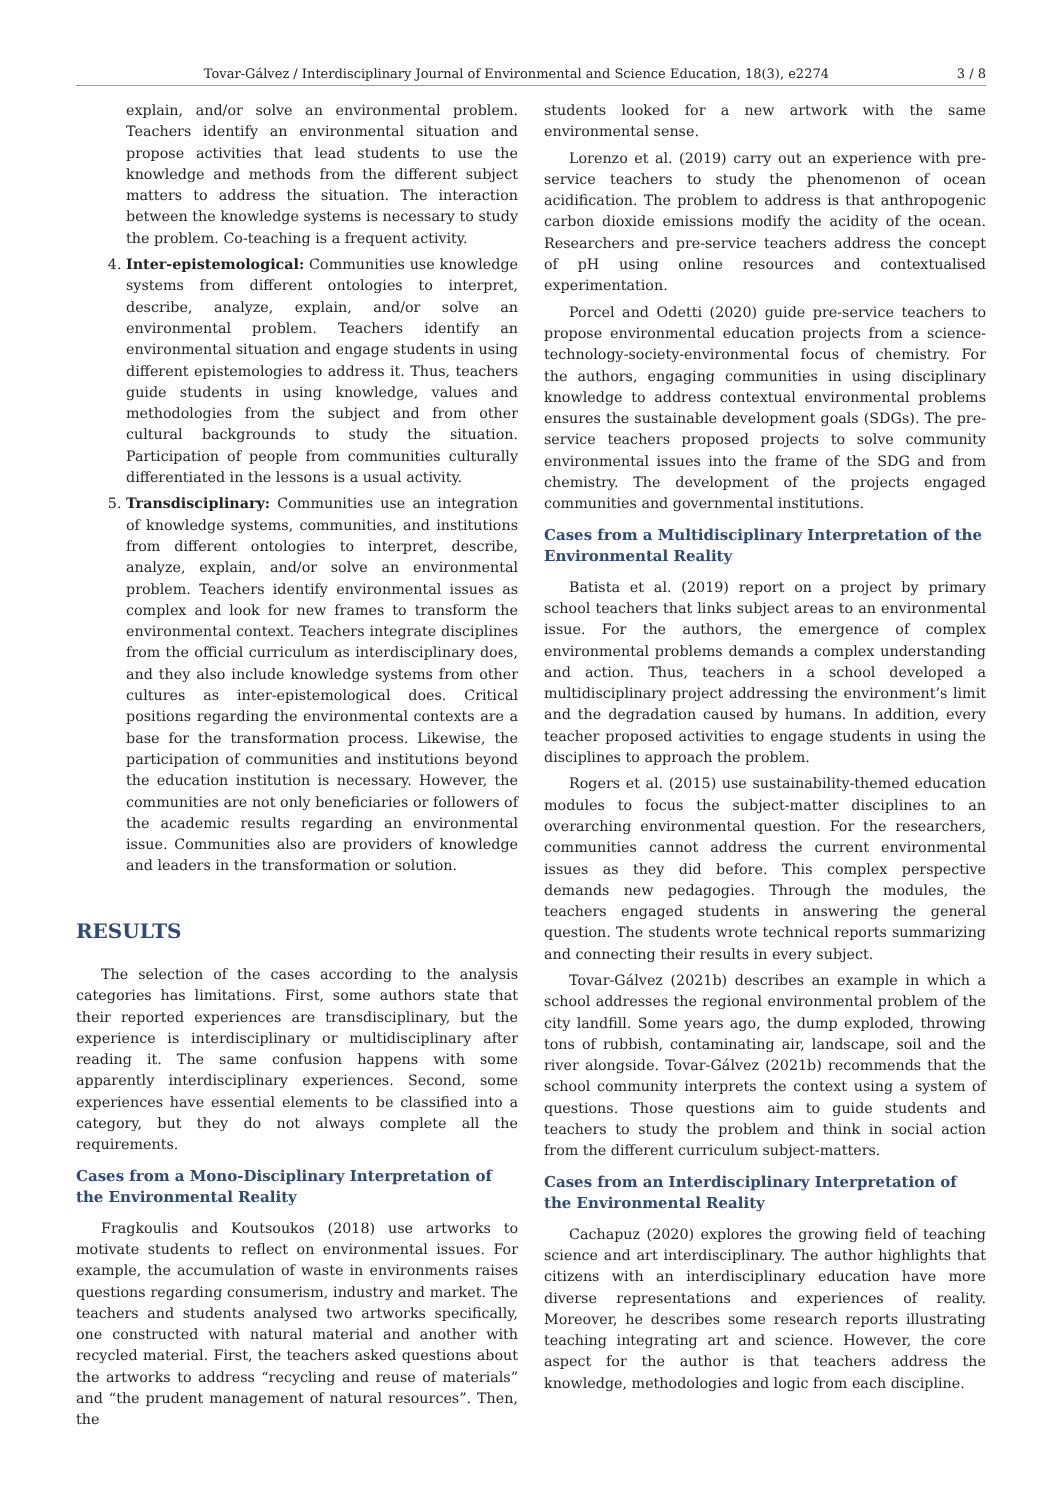Tovar-Gálvez / Interdisciplinary Journal of Environmental and Science Education, 18(3), e2274 3 / 8
explain, and/or solve an environmental problem. Teachers identify an environmental situation and propose activities that lead students to use the knowledge and methods from the different subject matters to address the situation. The interaction between the knowledge systems is necessary to study the problem. Co-teaching is a frequent activity.
4. Inter-epistemological: Communities use knowledge systems from different ontologies to interpret, describe, analyze, explain, and/or solve an environmental problem. Teachers identify an environmental situation and engage students in using different epistemologies to address it. Thus, teachers guide students in using knowledge, values and methodologies from the subject and from other cultural backgrounds to study the situation. Participation of people from communities culturally differentiated in the lessons is a usual activity.
5. Transdisciplinary: Communities use an integration of knowledge systems, communities, and institutions from different ontologies to interpret, describe, analyze, explain, and/or solve an environmental problem. Teachers identify environmental issues as complex and look for new frames to transform the environmental context. Teachers integrate disciplines from the official curriculum as interdisciplinary does, and they also include knowledge systems from other cultures as inter-epistemological does. Critical positions regarding the environmental contexts are a base for the transformation process. Likewise, the participation of communities and institutions beyond the education institution is necessary. However, the communities are not only beneficiaries or followers of the academic results regarding an environmental issue. Communities also are providers of knowledge and leaders in the transformation or solution.
RESULTS
The selection of the cases according to the analysis categories has limitations. First, some authors state that their reported experiences are transdisciplinary, but the experience is interdisciplinary or multidisciplinary after reading it. The same confusion happens with some apparently interdisciplinary experiences. Second, some experiences have essential elements to be classified into a category, but they do not always complete all the requirements.
Cases from a Mono-Disciplinary Interpretation of the Environmental Reality
Fragkoulis and Koutsoukos (2018) use artworks to motivate students to reflect on environmental issues. For example, the accumulation of waste in environments raises questions regarding consumerism, industry and market. The teachers and students analysed two artworks specifically, one constructed with natural material and another with recycled material. First, the teachers asked questions about the artworks to address “recycling and reuse of materials” and “the prudent management of natural resources”. Then, the
students looked for a new artwork with the same environmental sense.
Lorenzo et al. (2019) carry out an experience with pre-service teachers to study the phenomenon of ocean acidification. The problem to address is that anthropogenic carbon dioxide emissions modify the acidity of the ocean. Researchers and pre-service teachers address the concept of pH using online resources and contextualised experimentation.
Porcel and Odetti (2020) guide pre-service teachers to propose environmental education projects from a science-technology-society-environmental focus of chemistry. For the authors, engaging communities in using disciplinary knowledge to address contextual environmental problems ensures the sustainable development goals (SDGs). The pre-service teachers proposed projects to solve community environmental issues into the frame of the SDG and from chemistry. The development of the projects engaged communities and governmental institutions.
Cases from a Multidisciplinary Interpretation of the Environmental Reality
Batista et al. (2019) report on a project by primary school teachers that links subject areas to an environmental issue. For the authors, the emergence of complex environmental problems demands a complex understanding and action. Thus, teachers in a school developed a multidisciplinary project addressing the environment’s limit and the degradation caused by humans. In addition, every teacher proposed activities to engage students in using the disciplines to approach the problem.
Rogers et al. (2015) use sustainability-themed education modules to focus the subject-matter disciplines to an overarching environmental question. For the researchers, communities cannot address the current environmental issues as they did before. This complex perspective demands new pedagogies. Through the modules, the teachers engaged students in answering the general question. The students wrote technical reports summarizing and connecting their results in every subject.
Tovar-Gálvez (2021b) describes an example in which a school addresses the regional environmental problem of the city landfill. Some years ago, the dump exploded, throwing tons of rubbish, contaminating air, landscape, soil and the river alongside. Tovar-Gálvez (2021b) recommends that the school community interprets the context using a system of questions. Those questions aim to guide students and teachers to study the problem and think in social action from the different curriculum subject-matters.
Cases from an Interdisciplinary Interpretation of the Environmental Reality
Cachapuz (2020) explores the growing field of teaching science and art interdisciplinary. The author highlights that citizens with an interdisciplinary education have more diverse representations and experiences of reality. Moreover, he describes some research reports illustrating teaching integrating art and science. However, the core aspect for the author is that teachers address the knowledge, methodologies and logic from each discipline.